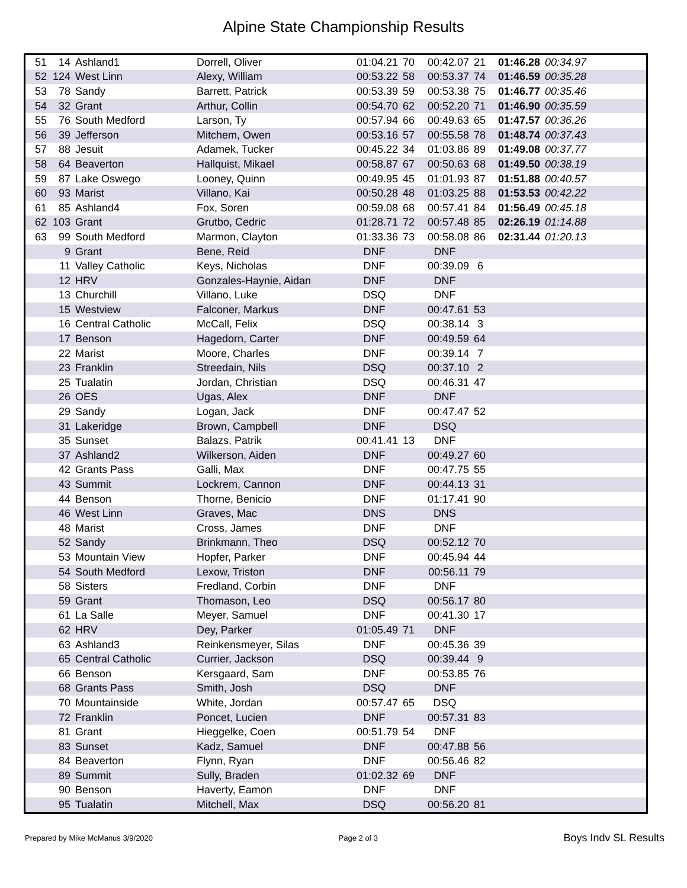Alpine State Championship Results
| 51 | 14 | Ashland1 | Dorrell, Oliver | 01:04.21 | 70 | 00:42.07 | 21 | 01:46.28 | 00:34.97 |
| 52 | 124 | West Linn | Alexy, William | 00:53.22 | 58 | 00:53.37 | 74 | 01:46.59 | 00:35.28 |
| 53 | 78 | Sandy | Barrett, Patrick | 00:53.39 | 59 | 00:53.38 | 75 | 01:46.77 | 00:35.46 |
| 54 | 32 | Grant | Arthur, Collin | 00:54.70 | 62 | 00:52.20 | 71 | 01:46.90 | 00:35.59 |
| 55 | 76 | South Medford | Larson, Ty | 00:57.94 | 66 | 00:49.63 | 65 | 01:47.57 | 00:36.26 |
| 56 | 39 | Jefferson | Mitchem, Owen | 00:53.16 | 57 | 00:55.58 | 78 | 01:48.74 | 00:37.43 |
| 57 | 88 | Jesuit | Adamek, Tucker | 00:45.22 | 34 | 01:03.86 | 89 | 01:49.08 | 00:37.77 |
| 58 | 64 | Beaverton | Hallquist, Mikael | 00:58.87 | 67 | 00:50.63 | 68 | 01:49.50 | 00:38.19 |
| 59 | 87 | Lake Oswego | Looney, Quinn | 00:49.95 | 45 | 01:01.93 | 87 | 01:51.88 | 00:40.57 |
| 60 | 93 | Marist | Villano, Kai | 00:50.28 | 48 | 01:03.25 | 88 | 01:53.53 | 00:42.22 |
| 61 | 85 | Ashland4 | Fox, Soren | 00:59.08 | 68 | 00:57.41 | 84 | 01:56.49 | 00:45.18 |
| 62 | 103 | Grant | Grutbo, Cedric | 01:28.71 | 72 | 00:57.48 | 85 | 02:26.19 | 01:14.88 |
| 63 | 99 | South Medford | Marmon, Clayton | 01:33.36 | 73 | 00:58.08 | 86 | 02:31.44 | 01:20.13 |
| | 9 | Grant | Bene, Reid | DNF | | DNF | | | |
| | 11 | Valley Catholic | Keys, Nicholas | DNF | | 00:39.09 | 6 | | |
| | 12 | HRV | Gonzales-Haynie, Aidan | DNF | | DNF | | | |
| | 13 | Churchill | Villano, Luke | DSQ | | DNF | | | |
| | 15 | Westview | Falconer, Markus | DNF | | 00:47.61 | 53 | | |
| | 16 | Central Catholic | McCall, Felix | DSQ | | 00:38.14 | 3 | | |
| | 17 | Benson | Hagedorn, Carter | DNF | | 00:49.59 | 64 | | |
| | 22 | Marist | Moore, Charles | DNF | | 00:39.14 | 7 | | |
| | 23 | Franklin | Streedain, Nils | DSQ | | 00:37.10 | 2 | | |
| | 25 | Tualatin | Jordan, Christian | DSQ | | 00:46.31 | 47 | | |
| | 26 | OES | Ugas, Alex | DNF | | DNF | | | |
| | 29 | Sandy | Logan, Jack | DNF | | 00:47.47 | 52 | | |
| | 31 | Lakeridge | Brown, Campbell | DNF | | DSQ | | | |
| | 35 | Sunset | Balazs, Patrik | 00:41.41 | 13 | DNF | | | |
| | 37 | Ashland2 | Wilkerson, Aiden | DNF | | 00:49.27 | 60 | | |
| | 42 | Grants Pass | Galli, Max | DNF | | 00:47.75 | 55 | | |
| | 43 | Summit | Lockrem, Cannon | DNF | | 00:44.13 | 31 | | |
| | 44 | Benson | Thorne, Benicio | DNF | | 01:17.41 | 90 | | |
| | 46 | West Linn | Graves, Mac | DNS | | DNS | | | |
| | 48 | Marist | Cross, James | DNF | | DNF | | | |
| | 52 | Sandy | Brinkmann, Theo | DSQ | | 00:52.12 | 70 | | |
| | 53 | Mountain View | Hopfer, Parker | DNF | | 00:45.94 | 44 | | |
| | 54 | South Medford | Lexow, Triston | DNF | | 00:56.11 | 79 | | |
| | 58 | Sisters | Fredland, Corbin | DNF | | DNF | | | |
| | 59 | Grant | Thomason, Leo | DSQ | | 00:56.17 | 80 | | |
| | 61 | La Salle | Meyer, Samuel | DNF | | 00:41.30 | 17 | | |
| | 62 | HRV | Dey, Parker | 01:05.49 | 71 | DNF | | | |
| | 63 | Ashland3 | Reinkensmeyer, Silas | DNF | | 00:45.36 | 39 | | |
| | 65 | Central Catholic | Currier, Jackson | DSQ | | 00:39.44 | 9 | | |
| | 66 | Benson | Kersgaard, Sam | DNF | | 00:53.85 | 76 | | |
| | 68 | Grants Pass | Smith, Josh | DSQ | | DNF | | | |
| | 70 | Mountainside | White, Jordan | 00:57.47 | 65 | DSQ | | | |
| | 72 | Franklin | Poncet, Lucien | DNF | | 00:57.31 | 83 | | |
| | 81 | Grant | Hieggelke, Coen | 00:51.79 | 54 | DNF | | | |
| | 83 | Sunset | Kadz, Samuel | DNF | | 00:47.88 | 56 | | |
| | 84 | Beaverton | Flynn, Ryan | DNF | | 00:56.46 | 82 | | |
| | 89 | Summit | Sully, Braden | 01:02.32 | 69 | DNF | | | |
| | 90 | Benson | Haverty, Eamon | DNF | | DNF | | | |
| | 95 | Tualatin | Mitchell, Max | DSQ | | 00:56.20 | 81 | | |
Prepared by Mike McManus 3/9/2020 Page 2 of 3 Boys Indv SL Results